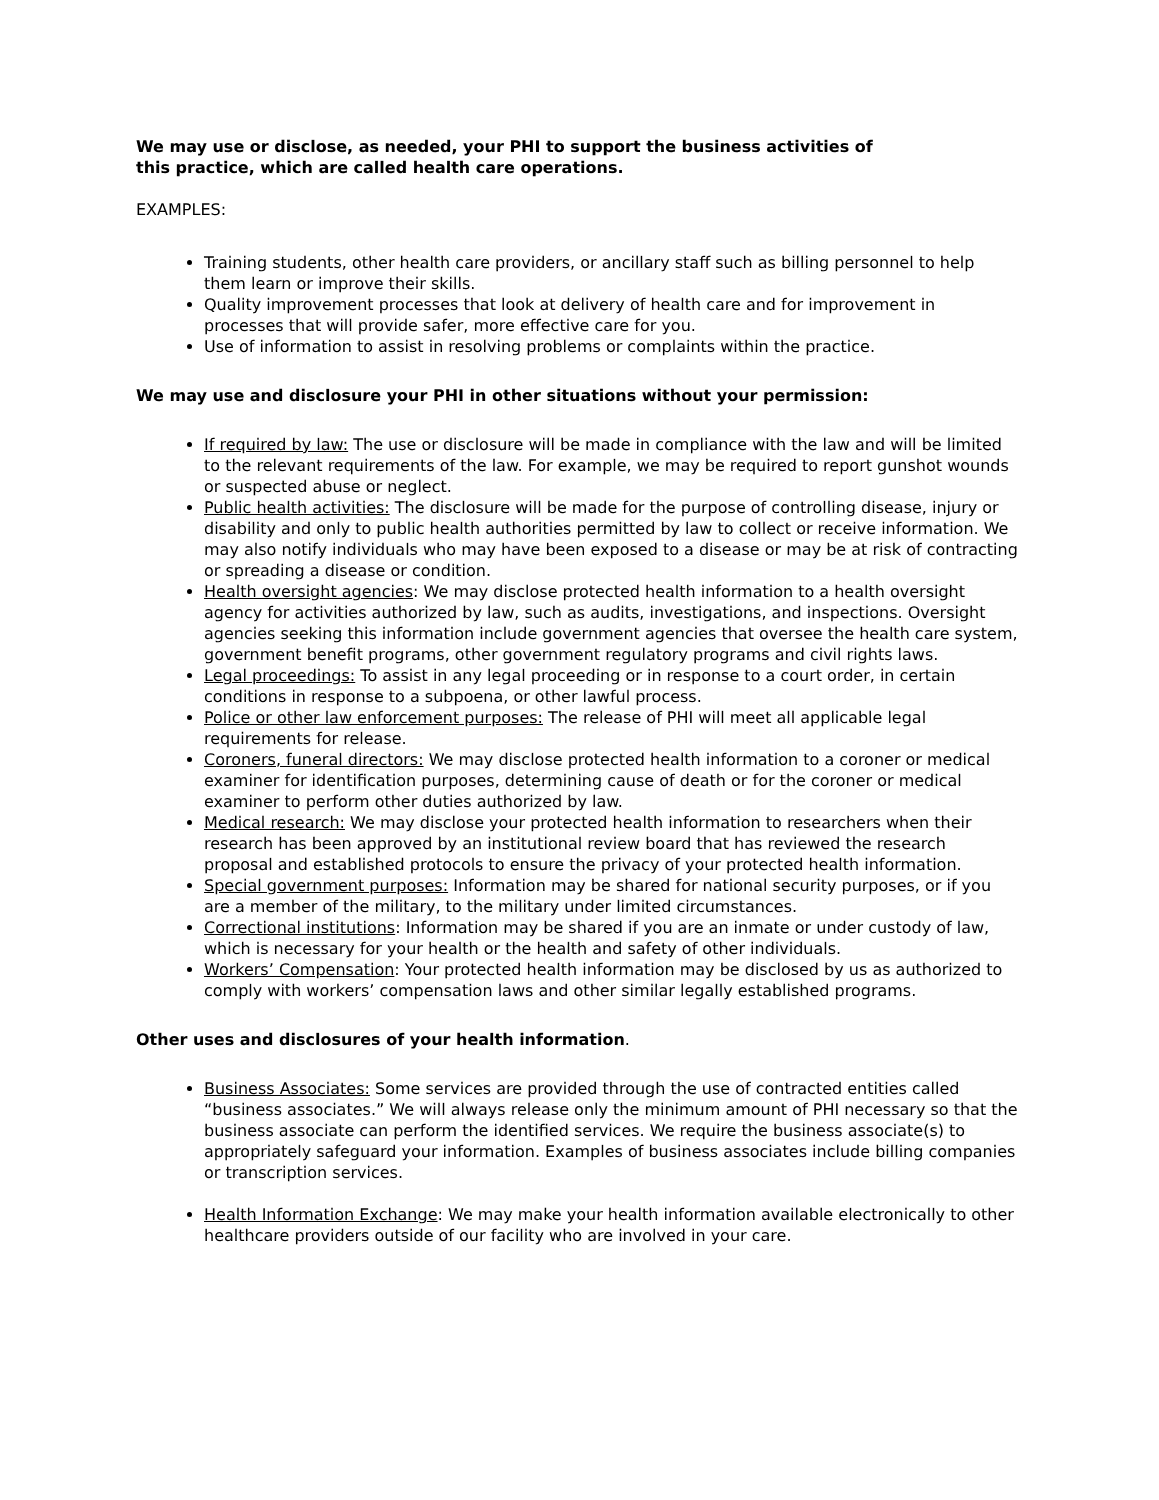We may use or disclose, as needed, your PHI to support the business activities of
this practice, which are called health care operations.
EXAMPLES:
Training students, other health care providers, or ancillary staff such as billing personnel to help them learn or improve their skills.
Quality improvement processes that look at delivery of health care and for improvement in processes that will provide safer, more effective care for you.
Use of information to assist in resolving problems or complaints within the practice.
We may use and disclosure your PHI in other situations without your permission:
If required by law: The use or disclosure will be made in compliance with the law and will be limited to the relevant requirements of the law. For example, we may be required to report gunshot wounds or suspected abuse or neglect.
Public health activities: The disclosure will be made for the purpose of controlling disease, injury or disability and only to public health authorities permitted by law to collect or receive information. We may also notify individuals who may have been exposed to a disease or may be at risk of contracting or spreading a disease or condition.
Health oversight agencies: We may disclose protected health information to a health oversight agency for activities authorized by law, such as audits, investigations, and inspections. Oversight agencies seeking this information include government agencies that oversee the health care system, government benefit programs, other government regulatory programs and civil rights laws.
Legal proceedings: To assist in any legal proceeding or in response to a court order, in certain conditions in response to a subpoena, or other lawful process.
Police or other law enforcement purposes: The release of PHI will meet all applicable legal requirements for release.
Coroners, funeral directors: We may disclose protected health information to a coroner or medical examiner for identification purposes, determining cause of death or for the coroner or medical examiner to perform other duties authorized by law.
Medical research: We may disclose your protected health information to researchers when their research has been approved by an institutional review board that has reviewed the research proposal and established protocols to ensure the privacy of your protected health information.
Special government purposes: Information may be shared for national security purposes, or if you are a member of the military, to the military under limited circumstances.
Correctional institutions: Information may be shared if you are an inmate or under custody of law, which is necessary for your health or the health and safety of other individuals.
Workers’ Compensation: Your protected health information may be disclosed by us as authorized to comply with workers’ compensation laws and other similar legally established programs.
Other uses and disclosures of your health information.
Business Associates: Some services are provided through the use of contracted entities called “business associates.” We will always release only the minimum amount of PHI necessary so that the business associate can perform the identified services. We require the business associate(s) to appropriately safeguard your information. Examples of business associates include billing companies or transcription services.
Health Information Exchange: We may make your health information available electronically to other healthcare providers outside of our facility who are involved in your care.